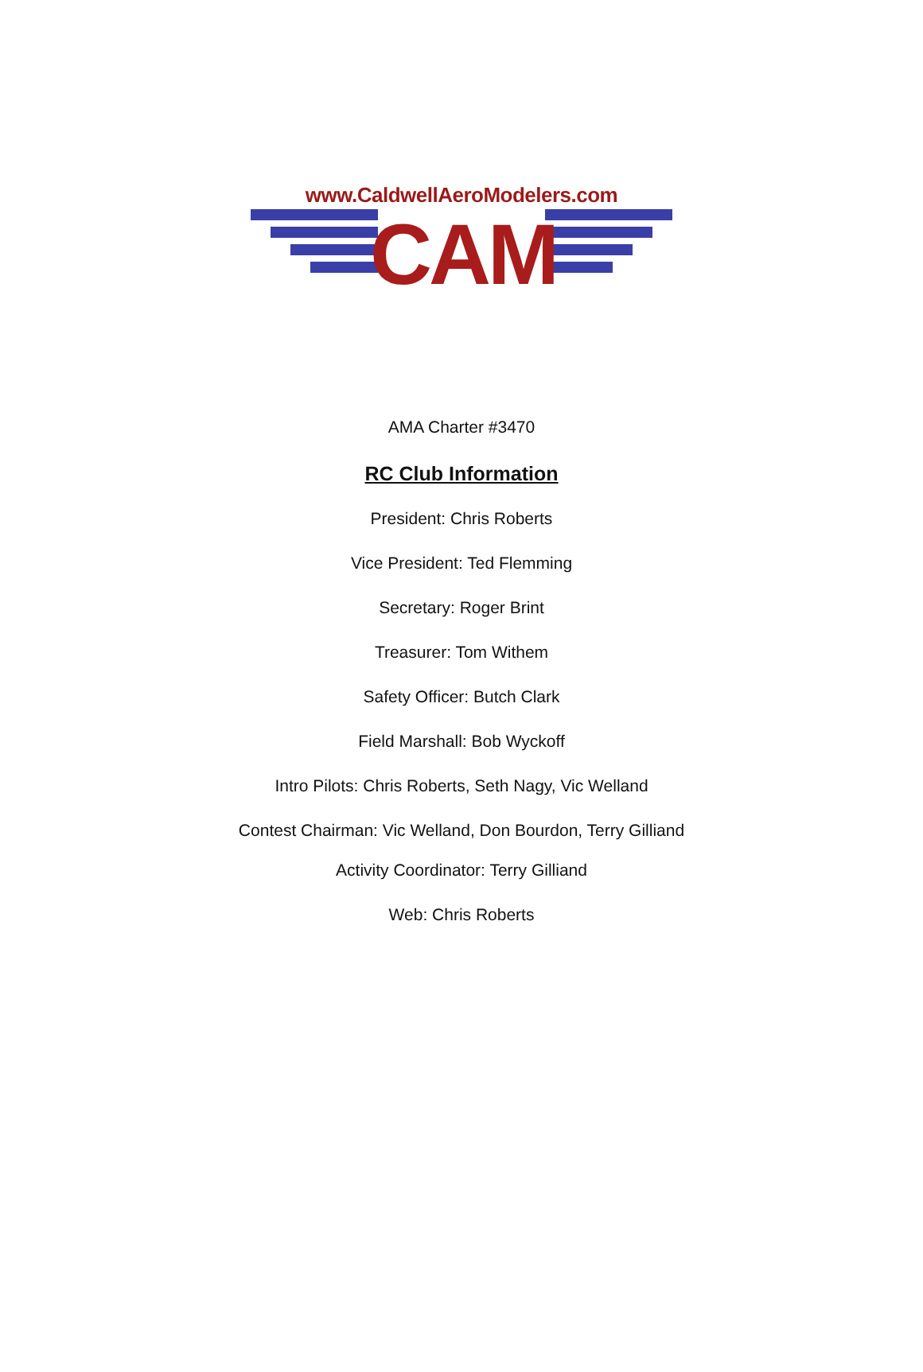www.CaldwellAeroModelers.com
CAM
AMA Charter #3470
RC Club Information
President: Chris Roberts
Vice President: Ted Flemming
Secretary: Roger Brint
Treasurer: Tom Withem
Safety Officer: Butch Clark
Field Marshall: Bob Wyckoff
Intro Pilots: Chris Roberts, Seth Nagy, Vic Welland
Contest Chairman: Vic Welland, Don Bourdon, Terry Gilliand
Activity Coordinator: Terry Gilliand
Web: Chris Roberts